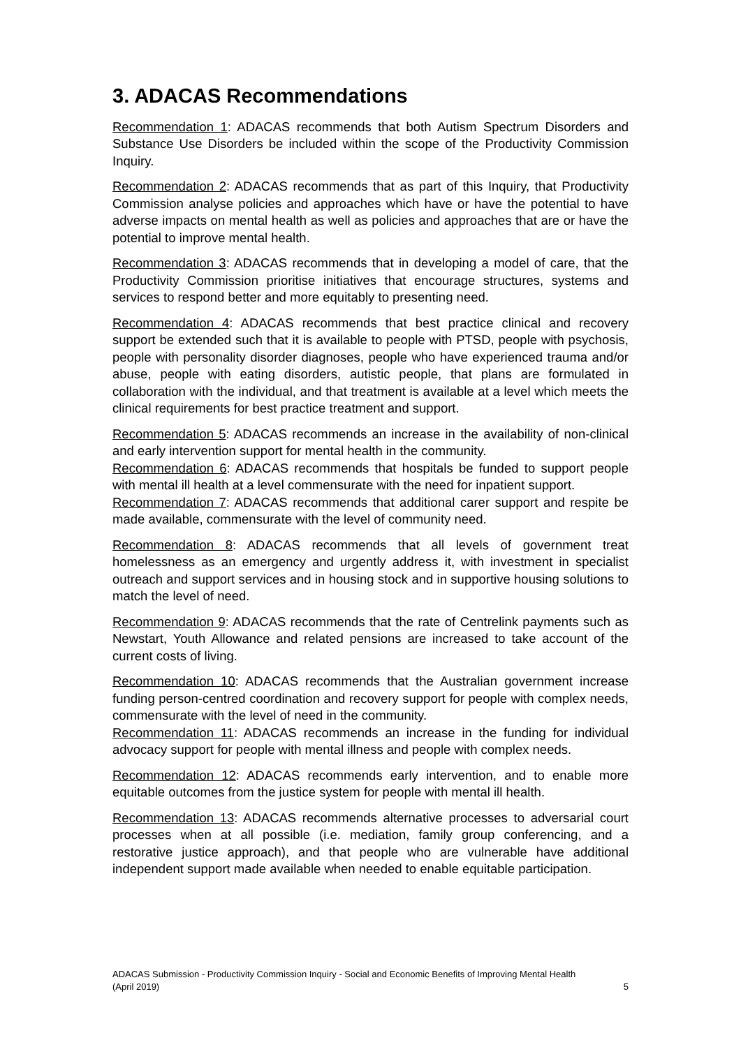3. ADACAS Recommendations
Recommendation 1: ADACAS recommends that both Autism Spectrum Disorders and Substance Use Disorders be included within the scope of the Productivity Commission Inquiry.
Recommendation 2: ADACAS recommends that as part of this Inquiry, that Productivity Commission analyse policies and approaches which have or have the potential to have adverse impacts on mental health as well as policies and approaches that are or have the potential to improve mental health.
Recommendation 3: ADACAS recommends that in developing a model of care, that the Productivity Commission prioritise initiatives that encourage structures, systems and services to respond better and more equitably to presenting need.
Recommendation 4: ADACAS recommends that best practice clinical and recovery support be extended such that it is available to people with PTSD, people with psychosis, people with personality disorder diagnoses, people who have experienced trauma and/or abuse, people with eating disorders, autistic people, that plans are formulated in collaboration with the individual, and that treatment is available at a level which meets the clinical requirements for best practice treatment and support.
Recommendation 5: ADACAS recommends an increase in the availability of non-clinical and early intervention support for mental health in the community.
Recommendation 6: ADACAS recommends that hospitals be funded to support people with mental ill health at a level commensurate with the need for inpatient support.
Recommendation 7: ADACAS recommends that additional carer support and respite be made available, commensurate with the level of community need.
Recommendation 8: ADACAS recommends that all levels of government treat homelessness as an emergency and urgently address it, with investment in specialist outreach and support services and in housing stock and in supportive housing solutions to match the level of need.
Recommendation 9: ADACAS recommends that the rate of Centrelink payments such as Newstart, Youth Allowance and related pensions are increased to take account of the current costs of living.
Recommendation 10: ADACAS recommends that the Australian government increase funding person-centred coordination and recovery support for people with complex needs, commensurate with the level of need in the community.
Recommendation 11: ADACAS recommends an increase in the funding for individual advocacy support for people with mental illness and people with complex needs.
Recommendation 12: ADACAS recommends early intervention, and to enable more equitable outcomes from the justice system for people with mental ill health.
Recommendation 13: ADACAS recommends alternative processes to adversarial court processes when at all possible (i.e. mediation, family group conferencing, and a restorative justice approach), and that people who are vulnerable have additional independent support made available when needed to enable equitable participation.
ADACAS Submission - Productivity Commission Inquiry - Social and Economic Benefits of Improving Mental Health
(April 2019)
5